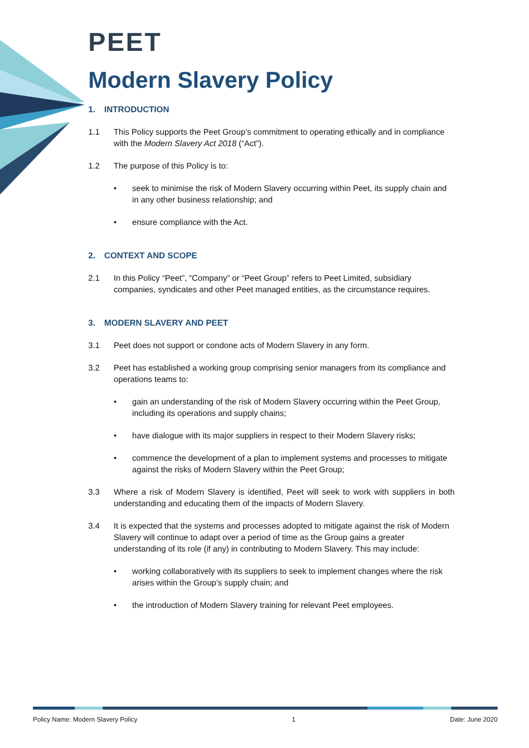PEET
Modern Slavery Policy
1. INTRODUCTION
1.1 This Policy supports the Peet Group’s commitment to operating ethically and in compliance with the Modern Slavery Act 2018 (“Act”).
1.2 The purpose of this Policy is to:
• seek to minimise the risk of Modern Slavery occurring within Peet, its supply chain and in any other business relationship; and
• ensure compliance with the Act.
2. CONTEXT AND SCOPE
2.1 In this Policy “Peet”, “Company” or “Peet Group” refers to Peet Limited, subsidiary companies, syndicates and other Peet managed entities, as the circumstance requires.
3. MODERN SLAVERY AND PEET
3.1 Peet does not support or condone acts of Modern Slavery in any form.
3.2 Peet has established a working group comprising senior managers from its compliance and operations teams to:
• gain an understanding of the risk of Modern Slavery occurring within the Peet Group, including its operations and supply chains;
• have dialogue with its major suppliers in respect to their Modern Slavery risks;
• commence the development of a plan to implement systems and processes to mitigate against the risks of Modern Slavery within the Peet Group;
3.3 Where a risk of Modern Slavery is identified, Peet will seek to work with suppliers in both understanding and educating them of the impacts of Modern Slavery.
3.4 It is expected that the systems and processes adopted to mitigate against the risk of Modern Slavery will continue to adapt over a period of time as the Group gains a greater understanding of its role (if any) in contributing to Modern Slavery. This may include:
• working collaboratively with its suppliers to seek to implement changes where the risk arises within the Group’s supply chain; and
• the introduction of Modern Slavery training for relevant Peet employees.
Policy Name: Modern Slavery Policy 1 Date: June 2020